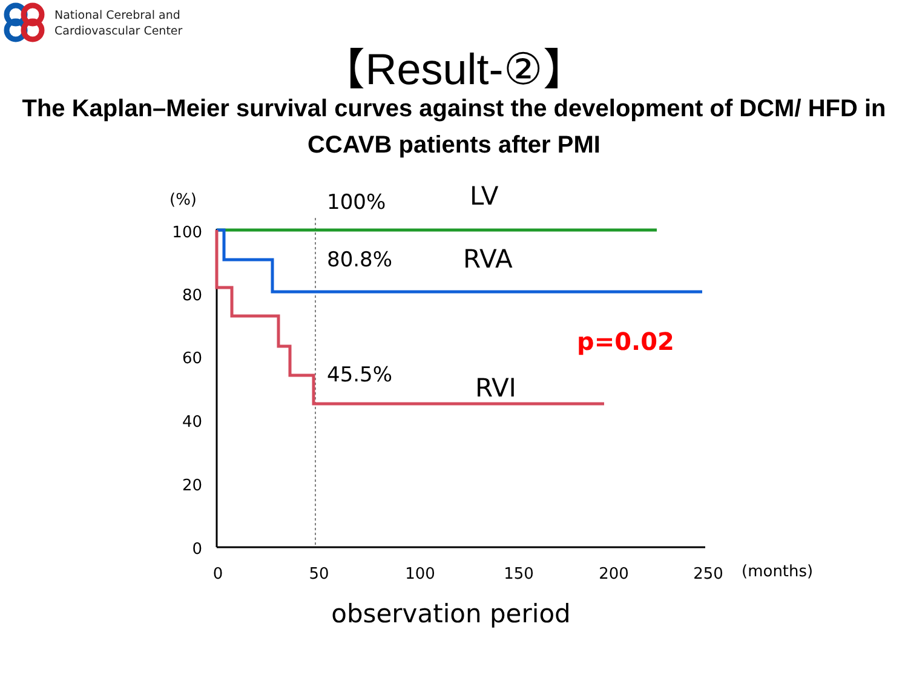National Cerebral and
Cardiovascular Center
【Result-②】
The Kaplan–Meier survival curves against the development of DCM/ HFD in CCAVB patients after PMI
100
80
60
40
20
0
0
50
100
150
200
250
(%)
(months)
100%
80.8%
45.5%
LV
RVA
RVI
p=0.02
observation period